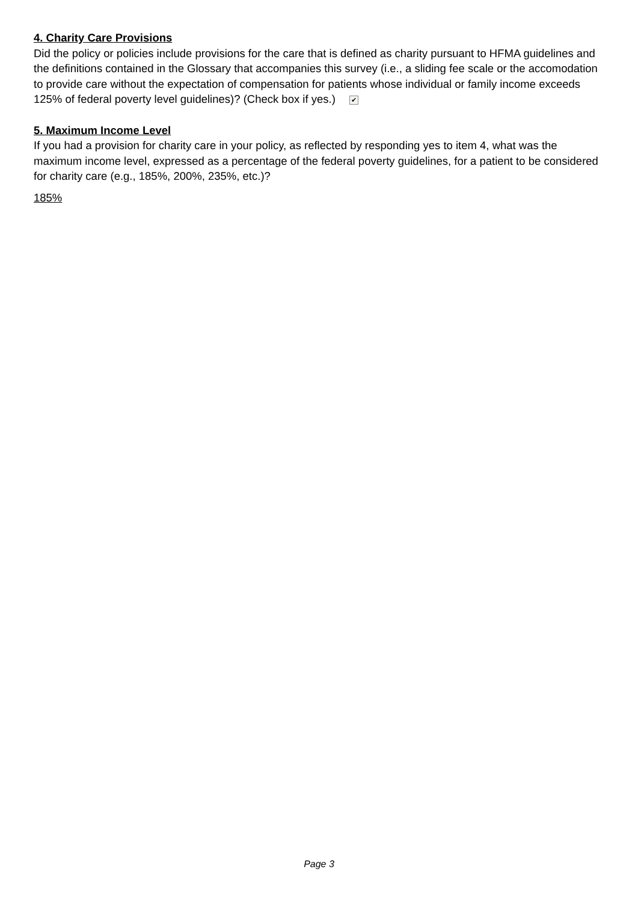4. Charity Care Provisions
Did the policy or policies include provisions for the care that is defined as charity pursuant to HFMA guidelines and the definitions contained in the Glossary that accompanies this survey (i.e., a sliding fee scale or the accomodation to provide care without the expectation of compensation for patients whose individual or family income exceeds 125% of federal poverty level guidelines)? (Check box if yes.) ✔
5. Maximum Income Level
If you had a provision for charity care in your policy, as reflected by responding yes to item 4, what was the maximum income level, expressed as a percentage of the federal poverty guidelines, for a patient to be considered for charity care (e.g., 185%, 200%, 235%, etc.)?
185%
Page 3